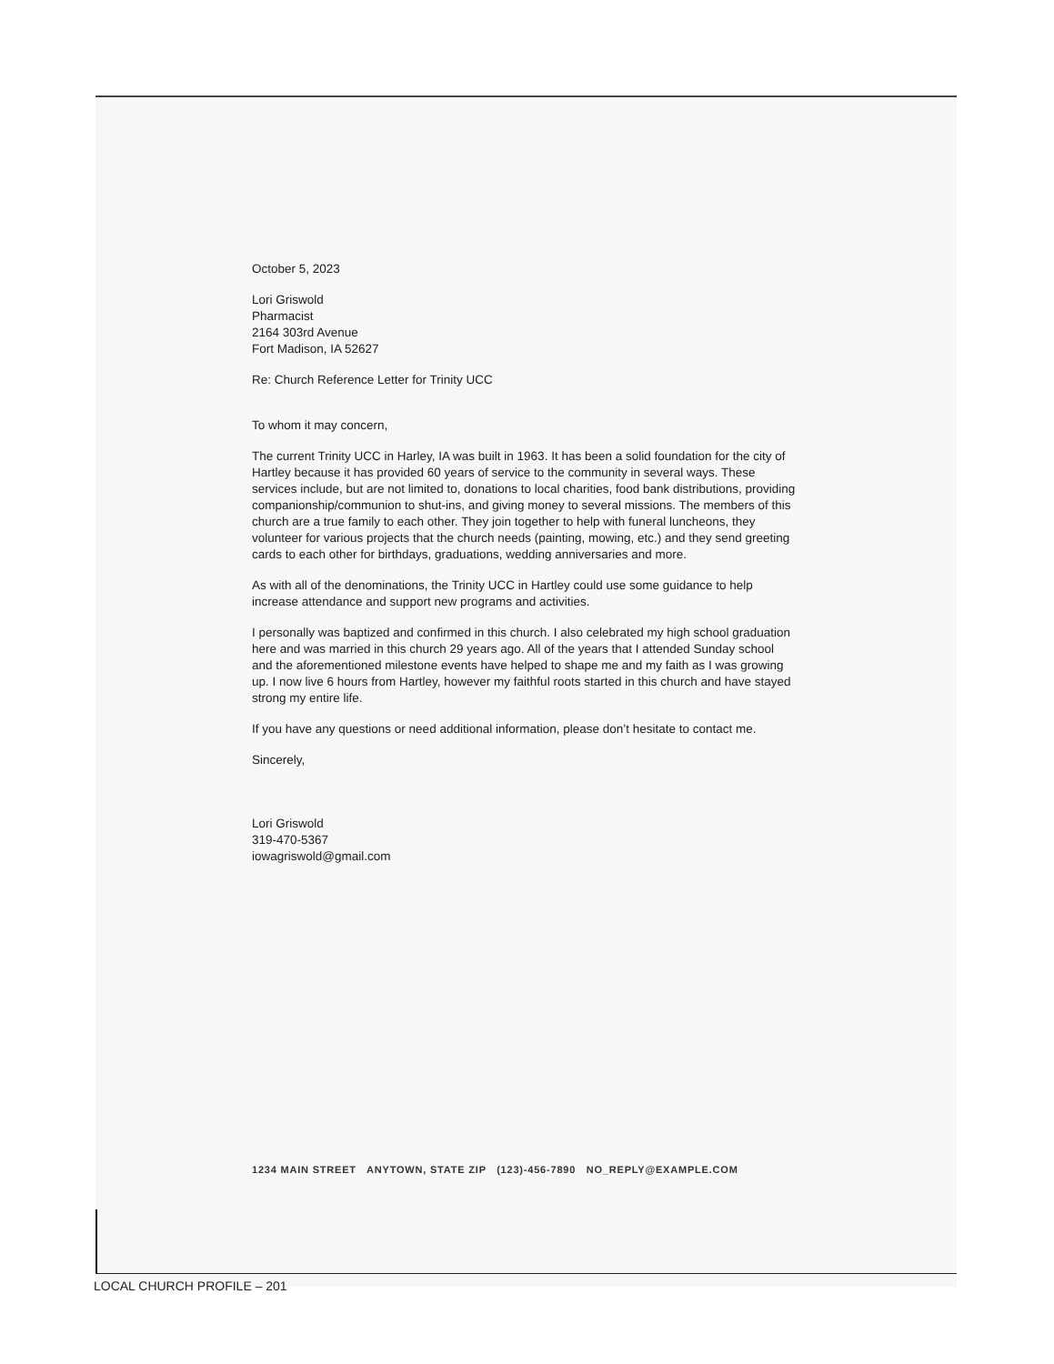October 5, 2023
Lori Griswold
Pharmacist
2164 303rd Avenue
Fort Madison, IA 52627
Re: Church Reference Letter for Trinity UCC
To whom it may concern,
The current Trinity UCC in Harley, IA was built in 1963. It has been a solid foundation for the city of Hartley because it has provided 60 years of service to the community in several ways. These services include, but are not limited to, donations to local charities, food bank distributions, providing companionship/communion to shut-ins, and giving money to several missions. The members of this church are a true family to each other. They join together to help with funeral luncheons, they volunteer for various projects that the church needs (painting, mowing, etc.) and they send greeting cards to each other for birthdays, graduations, wedding anniversaries and more.
As with all of the denominations, the Trinity UCC in Hartley could use some guidance to help increase attendance and support new programs and activities.
I personally was baptized and confirmed in this church. I also celebrated my high school graduation here and was married in this church 29 years ago. All of the years that I attended Sunday school and the aforementioned milestone events have helped to shape me and my faith as I was growing up. I now live 6 hours from Hartley, however my faithful roots started in this church and have stayed strong my entire life.
If you have any questions or need additional information, please don’t hesitate to contact me.
Sincerely,
Lori Griswold
319-470-5367
iowagriswold@gmail.com
1234 MAIN STREET ANYTOWN, STATE ZIP (123)-456-7890 NO_REPLY@EXAMPLE.COM
LOCAL CHURCH PROFILE – 201